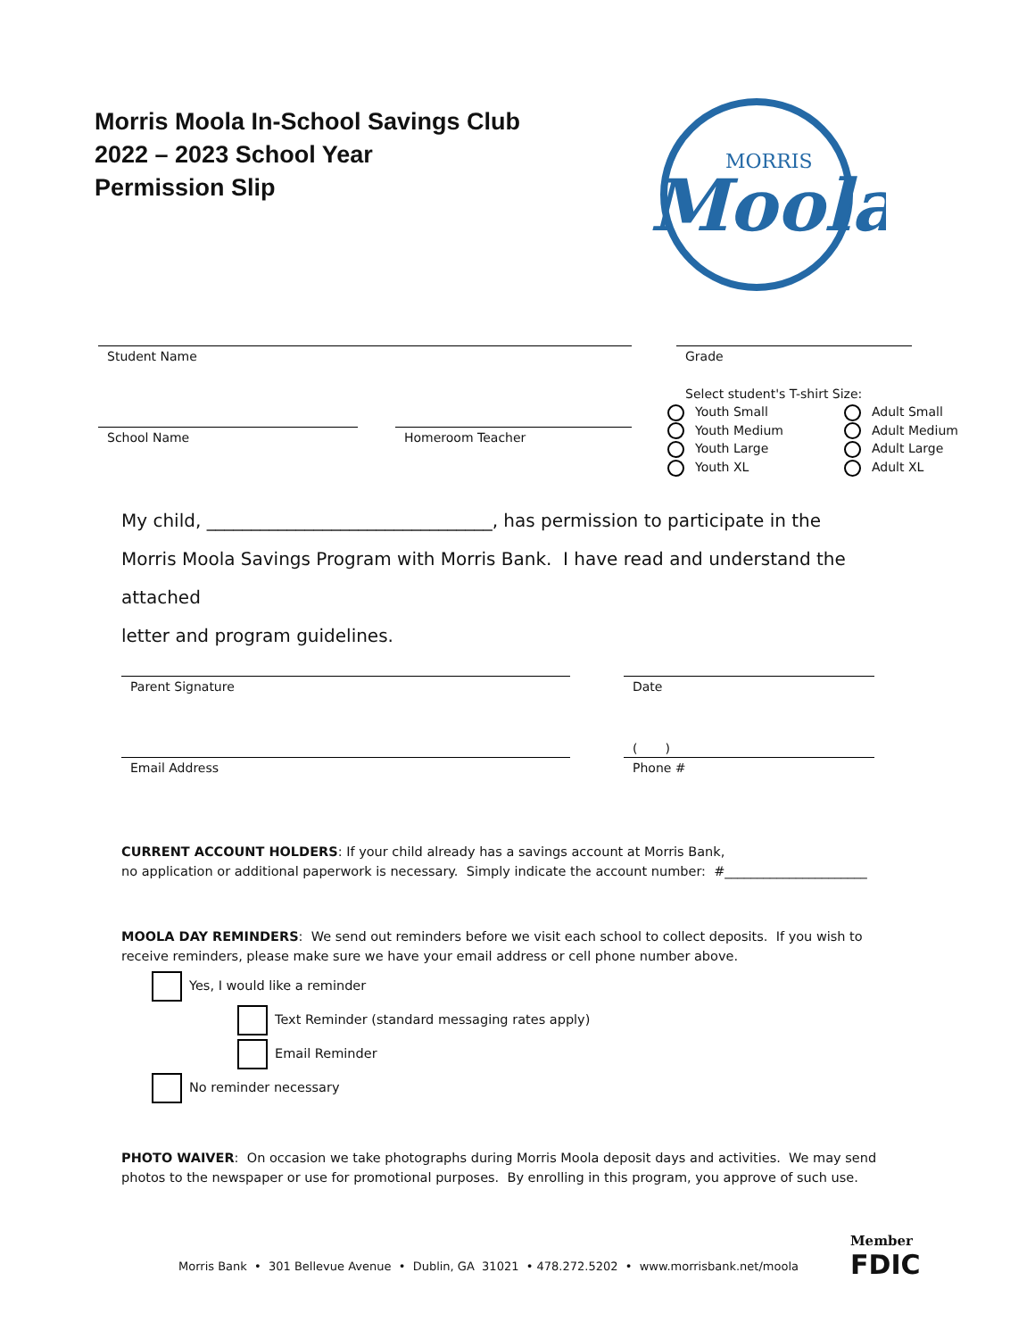Morris Moola In-School Savings Club
2022 – 2023 School Year
Permission Slip
MORRIS
Moola
Student Name Grade
School Name Homeroom Teacher
Select student's T-shirt Size:
Youth Small
Youth Medium
Youth Large
Youth XL
Adult Small
Adult Medium
Adult Large
Adult XL
My child, ________________________________, has permission to participate in the
Morris Moola Savings Program with Morris Bank. I have read and understand the attached
letter and program guidelines.
Parent Signature Date
( )
Email Address Phone #
CURRENT ACCOUNT HOLDERS: If your child already has a savings account at Morris Bank,
no application or additional paperwork is necessary. Simply indicate the account number: #______________________
MOOLA DAY REMINDERS: We send out reminders before we visit each school to collect deposits. If you wish to receive reminders, please make sure we have your email address or cell phone number above.
Yes, I would like a reminder
Text Reminder (standard messaging rates apply)
Email Reminder
No reminder necessary
PHOTO WAIVER: On occasion we take photographs during Morris Moola deposit days and activities. We may send photos to the newspaper or use for promotional purposes. By enrolling in this program, you approve of such use.
Morris Bank • 301 Bellevue Avenue • Dublin, GA 31021 • 478.272.5202 • www.morrisbank.net/moola
Member
FDIC